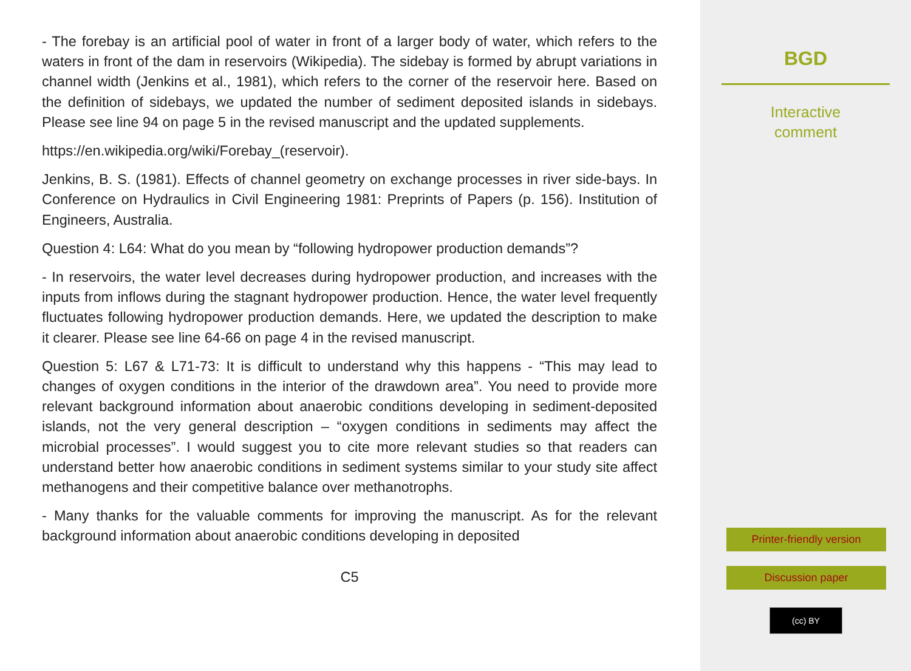- The forebay is an artificial pool of water in front of a larger body of water, which refers to the waters in front of the dam in reservoirs (Wikipedia). The sidebay is formed by abrupt variations in channel width (Jenkins et al., 1981), which refers to the corner of the reservoir here. Based on the definition of sidebays, we updated the number of sediment deposited islands in sidebays. Please see line 94 on page 5 in the revised manuscript and the updated supplements.
https://en.wikipedia.org/wiki/Forebay_(reservoir).
Jenkins, B. S. (1981). Effects of channel geometry on exchange processes in river side-bays. In Conference on Hydraulics in Civil Engineering 1981: Preprints of Papers (p. 156). Institution of Engineers, Australia.
Question 4: L64: What do you mean by “following hydropower production demands”?
- In reservoirs, the water level decreases during hydropower production, and increases with the inputs from inflows during the stagnant hydropower production. Hence, the water level frequently fluctuates following hydropower production demands. Here, we updated the description to make it clearer. Please see line 64-66 on page 4 in the revised manuscript.
Question 5: L67 & L71-73: It is difficult to understand why this happens - “This may lead to changes of oxygen conditions in the interior of the drawdown area”. You need to provide more relevant background information about anaerobic conditions developing in sediment-deposited islands, not the very general description – “oxygen conditions in sediments may affect the microbial processes”. I would suggest you to cite more relevant studies so that readers can understand better how anaerobic conditions in sediment systems similar to your study site affect methanogens and their competitive balance over methanotrophs.
- Many thanks for the valuable comments for improving the manuscript. As for the relevant background information about anaerobic conditions developing in deposited
C5
BGD
Interactive
comment
Printer-friendly version
Discussion paper
(cc) BY